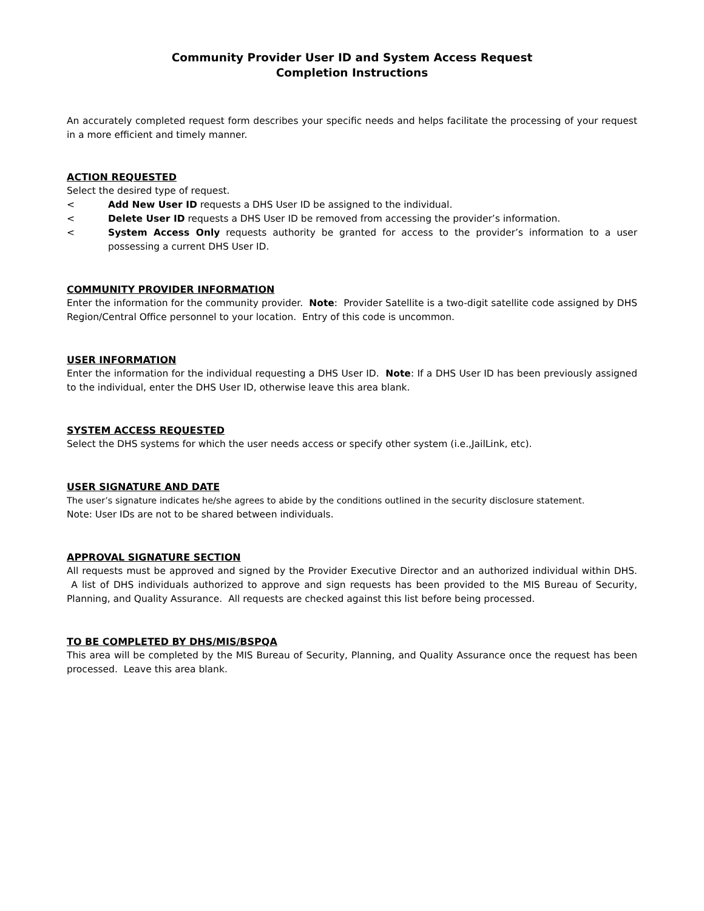Community Provider User ID and System Access Request
Completion Instructions
An accurately completed request form describes your specific needs and helps facilitate the processing of your request in a more efficient and timely manner.
ACTION REQUESTED
Select the desired type of request.
< Add New User ID requests a DHS User ID be assigned to the individual.
< Delete User ID requests a DHS User ID be removed from accessing the provider’s information.
< System Access Only requests authority be granted for access to the provider’s information to a user possessing a current DHS User ID.
COMMUNITY PROVIDER INFORMATION
Enter the information for the community provider. Note: Provider Satellite is a two-digit satellite code assigned by DHS Region/Central Office personnel to your location. Entry of this code is uncommon.
USER INFORMATION
Enter the information for the individual requesting a DHS User ID. Note: If a DHS User ID has been previously assigned to the individual, enter the DHS User ID, otherwise leave this area blank.
SYSTEM ACCESS REQUESTED
Select the DHS systems for which the user needs access or specify other system (i.e.,JailLink, etc).
USER SIGNATURE AND DATE
The user’s signature indicates he/she agrees to abide by the conditions outlined in the security disclosure statement.
Note: User IDs are not to be shared between individuals.
APPROVAL SIGNATURE SECTION
All requests must be approved and signed by the Provider Executive Director and an authorized individual within DHS. A list of DHS individuals authorized to approve and sign requests has been provided to the MIS Bureau of Security, Planning, and Quality Assurance. All requests are checked against this list before being processed.
TO BE COMPLETED BY DHS/MIS/BSPQA
This area will be completed by the MIS Bureau of Security, Planning, and Quality Assurance once the request has been processed. Leave this area blank.